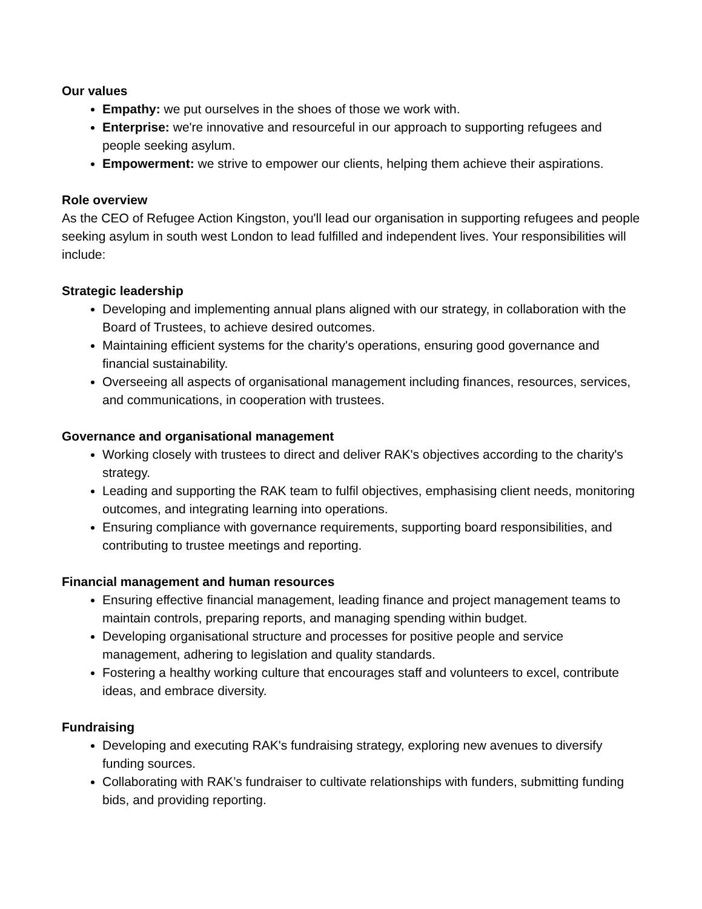Our values
Empathy: we put ourselves in the shoes of those we work with.
Enterprise: we're innovative and resourceful in our approach to supporting refugees and people seeking asylum.
Empowerment: we strive to empower our clients, helping them achieve their aspirations.
Role overview
As the CEO of Refugee Action Kingston, you'll lead our organisation in supporting refugees and people seeking asylum in south west London to lead fulfilled and independent lives. Your responsibilities will include:
Strategic leadership
Developing and implementing annual plans aligned with our strategy, in collaboration with the Board of Trustees, to achieve desired outcomes.
Maintaining efficient systems for the charity's operations, ensuring good governance and financial sustainability.
Overseeing all aspects of organisational management including finances, resources, services, and communications, in cooperation with trustees.
Governance and organisational management
Working closely with trustees to direct and deliver RAK's objectives according to the charity's strategy.
Leading and supporting the RAK team to fulfil objectives, emphasising client needs, monitoring outcomes, and integrating learning into operations.
Ensuring compliance with governance requirements, supporting board responsibilities, and contributing to trustee meetings and reporting.
Financial management and human resources
Ensuring effective financial management, leading finance and project management teams to maintain controls, preparing reports, and managing spending within budget.
Developing organisational structure and processes for positive people and service management, adhering to legislation and quality standards.
Fostering a healthy working culture that encourages staff and volunteers to excel, contribute ideas, and embrace diversity.
Fundraising
Developing and executing RAK's fundraising strategy, exploring new avenues to diversify funding sources.
Collaborating with RAK’s fundraiser to cultivate relationships with funders, submitting funding bids, and providing reporting.